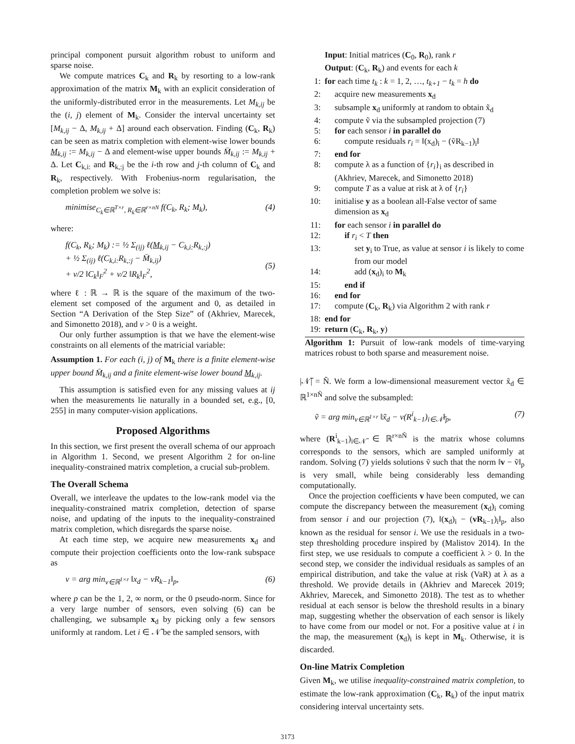principal component pursuit algorithm robust to uniform and sparse noise.
We compute matrices C<sub>k</sub> and R<sub>k</sub> by resorting to a low-rank approximation of the matrix M<sub>k</sub> with an explicit consideration of the uniformly-distributed error in the measurements. Let M<sub>k,ij</sub> be the (i, j) element of M<sub>k</sub>. Consider the interval uncertainty set [M<sub>k,ij</sub> − Δ, M<sub>k,ij</sub> + Δ] around each observation. Finding (C<sub>k</sub>, R<sub>k</sub>) can be seen as matrix completion with element-wise lower bounds M<sub>k,ij</sub> := M<sub>k,ij</sub> − Δ and element-wise upper bounds M̄<sub>k,ij</sub> := M<sub>k,ij</sub> + Δ. Let C<sub>k,i:</sub> and R<sub>k,:j</sub> be the i-th row and j-th column of C<sub>k</sub> and R<sub>k</sub>, respectively. With Frobenius-norm regularisation, the completion problem we solve is:
minimise<sub>C<sub>k</sub>∈ℝ<sup>T×r</sup>, R<sub>k</sub>∈ℝ<sup>r×nN</sup></sub> f(C<sub>k</sub>, R<sub>k</sub>; M<sub>k</sub>), (4)
where:
f(C<sub>k</sub>, R<sub>k</sub>; M<sub>k</sub>) := ½ Σ<sub>(ij)</sub> ℓ(M<sub>k,ij</sub> − C<sub>k,i:</sub>R<sub>k,:j</sub>)
+ ½ Σ<sub>(ij)</sub> ℓ(C<sub>k,i:</sub>R<sub>k,:j</sub> − M̄<sub>k,ij</sub>)
+ ν/2 ‖C<sub>k</sub>‖<sub>F</sub><sup>2</sup> + ν/2 ‖R<sub>k</sub>‖<sub>F</sub><sup>2</sup>,
(5)
where ℓ : ℝ → ℝ is the square of the maximum of the two-element set composed of the argument and 0, as detailed in Section “A Derivation of the Step Size” of (Akhriev, Marecek, and Simonetto 2018), and ν > 0 is a weight.
Our only further assumption is that we have the element-wise constraints on all elements of the matricial variable:
Assumption 1. For each (i, j) of M<sub>k</sub> there is a finite element-wise upper bound M̄<sub>k,ij</sub> and a finite element-wise lower bound M<sub>k,ij</sub>.
This assumption is satisfied even for any missing values at ij when the measurements lie naturally in a bounded set, e.g., [0, 255] in many computer-vision applications.
Proposed Algorithms
In this section, we first present the overall schema of our approach in Algorithm 1. Second, we present Algorithm 2 for on-line inequality-constrained matrix completion, a crucial sub-problem.
The Overall Schema
Overall, we interleave the updates to the low-rank model via the inequality-constrained matrix completion, detection of sparse noise, and updating of the inputs to the inequality-constrained matrix completion, which disregards the sparse noise.
At each time step, we acquire new measurements x<sub>d</sub> and compute their projection coefficients onto the low-rank subspace as
v = arg min<sub>v∈ℝ<sup>1×r</sup></sub> ‖x<sub>d</sub> − vR<sub>k−1</sub>‖<sub>p</sub>, (6)
where p can be the 1, 2, ∞ norm, or the 0 pseudo-norm. Since for a very large number of sensors, even solving (6) can be challenging, we subsample x<sub>d</sub> by picking only a few sensors uniformly at random. Let i ∈ 𝒩̃ be the sampled sensors, with
Input: Initial matrices (C<sub>0</sub>, R<sub>0</sub>), rank r
Output: (C<sub>k</sub>, R<sub>k</sub>) and events for each k
1: for each time t<sub>k</sub> : k = 1, 2, …, t<sub>k+1</sub> − t<sub>k</sub> = h do
2: acquire new measurements x<sub>d</sub>
3: subsample x<sub>d</sub> uniformly at random to obtain x̃<sub>d</sub>
4: compute ṽ via the subsampled projection (7)
5: for each sensor i in parallel do
6: compute residuals r<sub>i</sub> = ‖(x<sub>d</sub>)<sub>i</sub> − (ṽR<sub>k−1</sub>)<sub>i</sub>‖
7: end for
8: compute λ as a function of {r<sub>i</sub>}<sub>i</sub> as described in (Akhriev, Marecek, and Simonetto 2018)
9: compute T as a value at risk at λ of {r<sub>i</sub>}
10: initialise y as a boolean all-False vector of same dimension as x<sub>d</sub>
11: for each sensor i in parallel do
12: if r<sub>i</sub> < T then
13: set y<sub>i</sub> to True, as value at sensor i is likely to come from our model
14: add (x<sub>d</sub>)<sub>i</sub> to M<sub>k</sub>
15: end if
16: end for
17: compute (C<sub>k</sub>, R<sub>k</sub>) via Algorithm 2 with rank r
18: end for
19: return (C<sub>k</sub>, R<sub>k</sub>, y)
Algorithm 1: Pursuit of low-rank models of time-varying matrices robust to both sparse and measurement noise.
|𝒩̃| = Ñ. We form a low-dimensional measurement vector x̃<sub>d</sub> ∈ ℝ<sup>1×nÑ</sup> and solve the subsampled:
ṽ = arg min<sub>v∈ℝ<sup>1×r</sup></sub> ‖x̃<sub>d</sub> − v(R<sup>i</sup><sub>k−1</sub>)<sub>i∈𝒩̃</sub>‖<sub>p</sub>, (7)
where (R<sup>i</sup><sub>k−1</sub>)<sub>i∈𝒩̃</sub> ∈ ℝ<sup>r×nÑ</sup> is the matrix whose columns corresponds to the sensors, which are sampled uniformly at random. Solving (7) yields solutions ṽ such that the norm ‖v − ṽ‖<sub>p</sub> is very small, while being considerably less demanding computationally.
Once the projection coefficients v have been computed, we can compute the discrepancy between the measurement (x<sub>d</sub>)<sub>i</sub> coming from sensor i and our projection (7), ‖(x<sub>d</sub>)<sub>i</sub> − (vR<sub>k−1</sub>)<sub>i</sub>‖<sub>p</sub>, also known as the residual for sensor i. We use the residuals in a two-step thresholding procedure inspired by (Malistov 2014). In the first step, we use residuals to compute a coefficient λ > 0. In the second step, we consider the individual residuals as samples of an empirical distribution, and take the value at risk (VaR) at λ as a threshold. We provide details in (Akhriev and Marecek 2019; Akhriev, Marecek, and Simonetto 2018). The test as to whether residual at each sensor is below the threshold results in a binary map, suggesting whether the observation of each sensor is likely to have come from our model or not. For a positive value at i in the map, the measurement (x<sub>d</sub>)<sub>i</sub> is kept in M<sub>k</sub>. Otherwise, it is discarded.
On-line Matrix Completion
Given M<sub>k</sub>, we utilise inequality-constrained matrix completion, to estimate the low-rank approximation (C<sub>k</sub>, R<sub>k</sub>) of the input matrix considering interval uncertainty sets.
3173